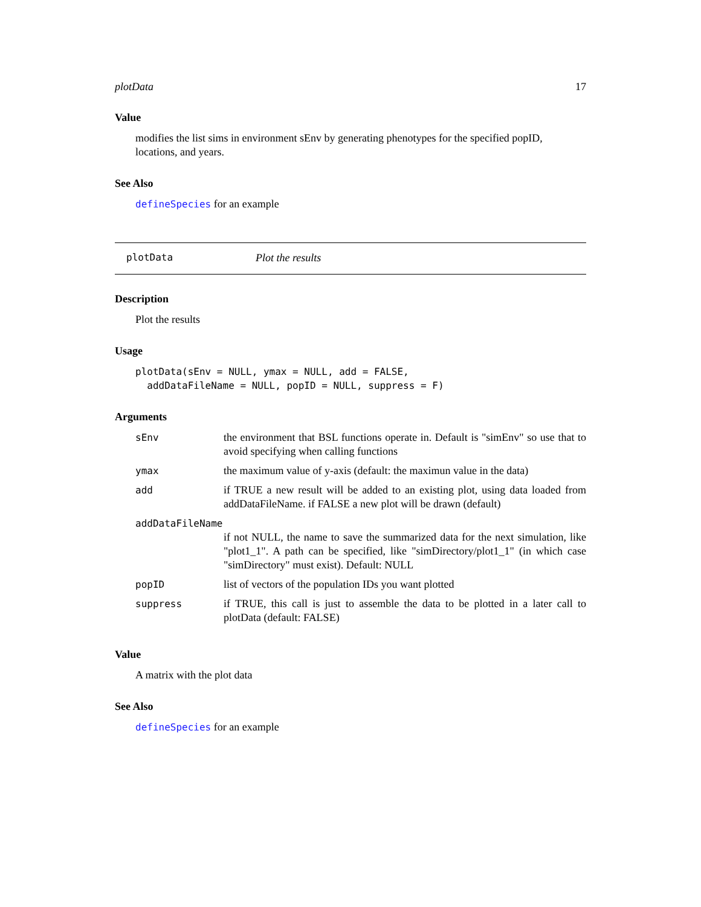plotData 17
Value
modifies the list sims in environment sEnv by generating phenotypes for the specified popID, locations, and years.
See Also
defineSpecies for an example
plotData Plot the results
Description
Plot the results
Usage
plotData(sEnv = NULL, ymax = NULL, add = FALSE,
  addDataFileName = NULL, popID = NULL, suppress = F)
Arguments
| sEnv | the environment that BSL functions operate in. Default is "simEnv" so use that to avoid specifying when calling functions |
| ymax | the maximum value of y-axis (default: the maximun value in the data) |
| add | if TRUE a new result will be added to an existing plot, using data loaded from addDataFileName. if FALSE a new plot will be drawn (default) |
| addDataFileName | |
| | if not NULL, the name to save the summarized data for the next simulation, like "plot1_1". A path can be specified, like "simDirectory/plot1_1" (in which case "simDirectory" must exist). Default: NULL |
| popID | list of vectors of the population IDs you want plotted |
| suppress | if TRUE, this call is just to assemble the data to be plotted in a later call to plotData (default: FALSE) |
Value
A matrix with the plot data
See Also
defineSpecies for an example